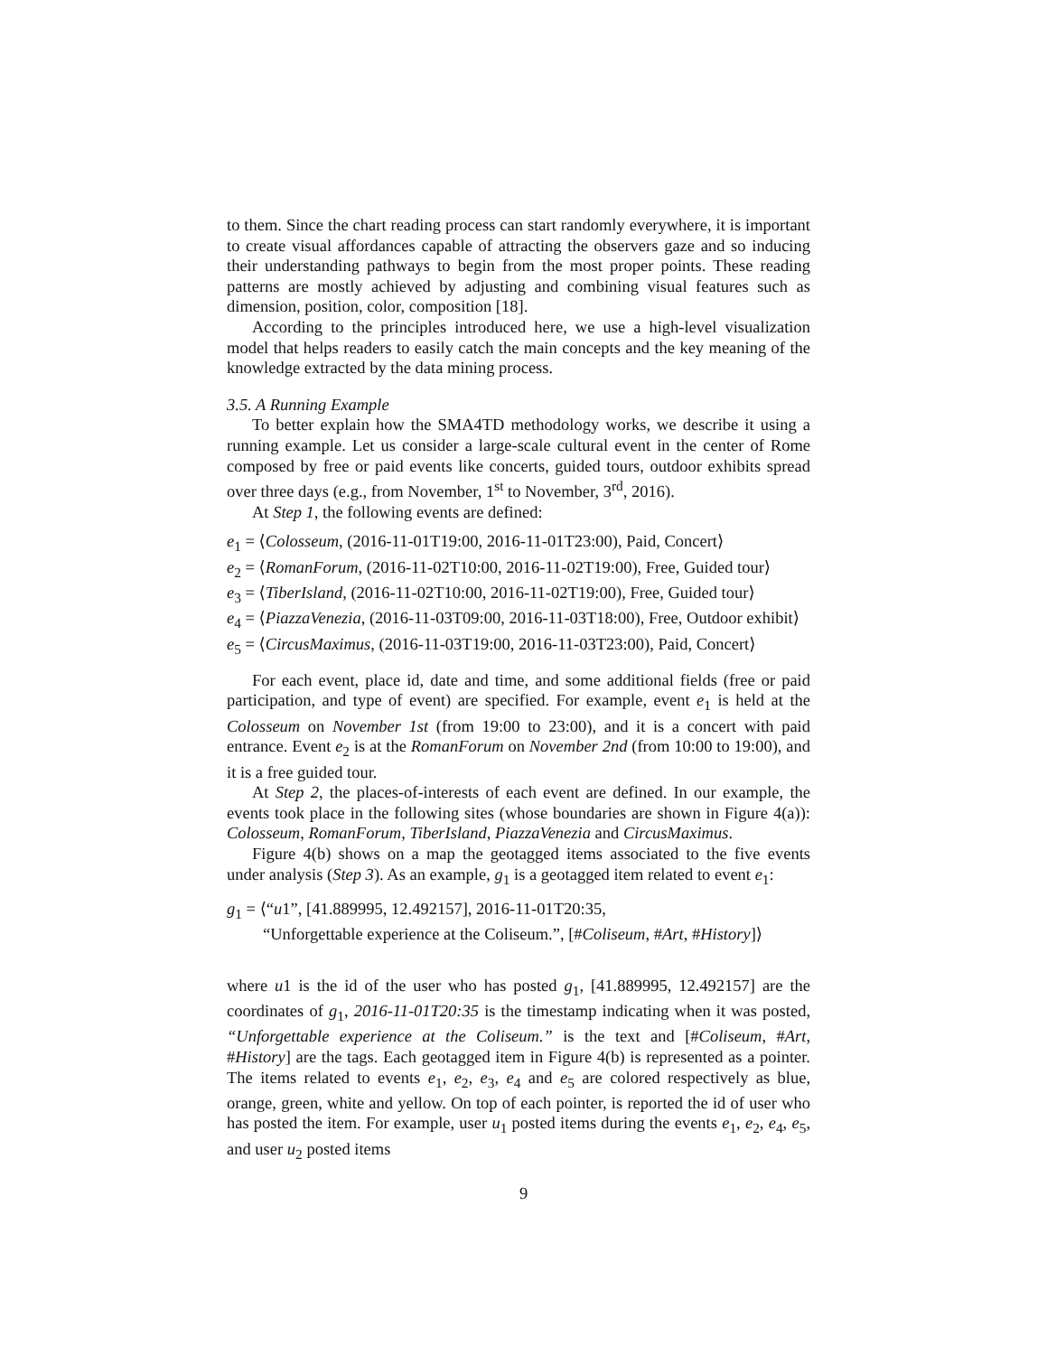to them. Since the chart reading process can start randomly everywhere, it is important to create visual affordances capable of attracting the observers gaze and so inducing their understanding pathways to begin from the most proper points. These reading patterns are mostly achieved by adjusting and combining visual features such as dimension, position, color, composition [18].
According to the principles introduced here, we use a high-level visualization model that helps readers to easily catch the main concepts and the key meaning of the knowledge extracted by the data mining process.
3.5. A Running Example
To better explain how the SMA4TD methodology works, we describe it using a running example. Let us consider a large-scale cultural event in the center of Rome composed by free or paid events like concerts, guided tours, outdoor exhibits spread over three days (e.g., from November, 1<sup>st</sup> to November, 3<sup>rd</sup>, 2016).
At Step 1, the following events are defined:
e<sub>1</sub> = ⟨Colosseum, (2016-11-01T19:00, 2016-11-01T23:00), Paid, Concert⟩
e<sub>2</sub> = ⟨RomanForum, (2016-11-02T10:00, 2016-11-02T19:00), Free, Guided tour⟩
e<sub>3</sub> = ⟨TiberIsland, (2016-11-02T10:00, 2016-11-02T19:00), Free, Guided tour⟩
e<sub>4</sub> = ⟨PiazzaVenezia, (2016-11-03T09:00, 2016-11-03T18:00), Free, Outdoor exhibit⟩
e<sub>5</sub> = ⟨CircusMaximus, (2016-11-03T19:00, 2016-11-03T23:00), Paid, Concert⟩
For each event, place id, date and time, and some additional fields (free or paid participation, and type of event) are specified. For example, event e<sub>1</sub> is held at the Colosseum on November 1st (from 19:00 to 23:00), and it is a concert with paid entrance. Event e<sub>2</sub> is at the RomanForum on November 2nd (from 10:00 to 19:00), and it is a free guided tour.
At Step 2, the places-of-interests of each event are defined. In our example, the events took place in the following sites (whose boundaries are shown in Figure 4(a)): Colosseum, RomanForum, TiberIsland, PiazzaVenezia and CircusMaximus.
Figure 4(b) shows on a map the geotagged items associated to the five events under analysis (Step 3). As an example, g<sub>1</sub> is a geotagged item related to event e<sub>1</sub>:
g<sub>1</sub> = ⟨“u1”, [41.889995, 12.492157], 2016-11-01T20:35,
“Unforgettable experience at the Coliseum.”, [#Coliseum, #Art, #History]⟩
where u1 is the id of the user who has posted g<sub>1</sub>, [41.889995, 12.492157] are the coordinates of g<sub>1</sub>, 2016-11-01T20:35 is the timestamp indicating when it was posted, “Unforgettable experience at the Coliseum.” is the text and [#Coliseum, #Art, #History] are the tags. Each geotagged item in Figure 4(b) is represented as a pointer. The items related to events e<sub>1</sub>, e<sub>2</sub>, e<sub>3</sub>, e<sub>4</sub> and e<sub>5</sub> are colored respectively as blue, orange, green, white and yellow. On top of each pointer, is reported the id of user who has posted the item. For example, user u<sub>1</sub> posted items during the events e<sub>1</sub>, e<sub>2</sub>, e<sub>4</sub>, e<sub>5</sub>, and user u<sub>2</sub> posted items
9